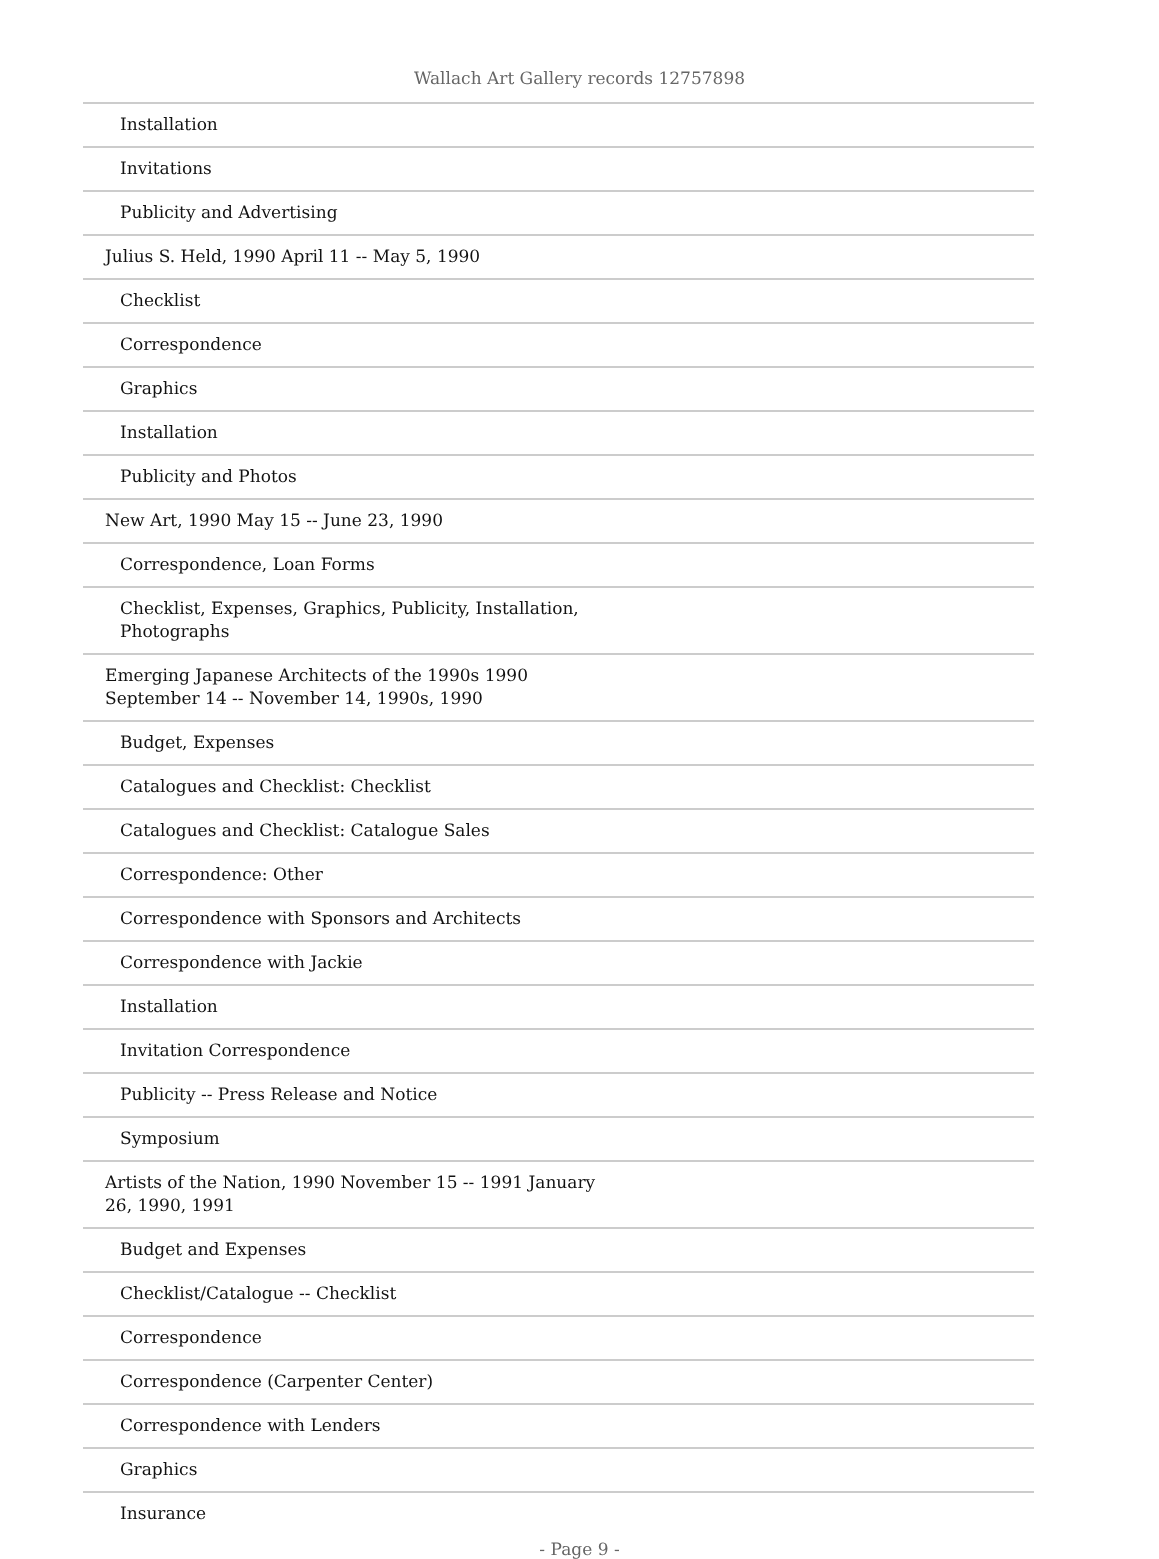Wallach Art Gallery records 12757898
| Installation |
| Invitations |
| Publicity and Advertising |
| Julius S. Held, 1990 April 11 -- May 5, 1990 |
| Checklist |
| Correspondence |
| Graphics |
| Installation |
| Publicity and Photos |
| New Art, 1990 May 15 -- June 23, 1990 |
| Correspondence, Loan Forms |
| Checklist, Expenses, Graphics, Publicity, Installation, Photographs |
| Emerging Japanese Architects of the 1990s 1990 September 14 -- November 14, 1990s, 1990 |
| Budget, Expenses |
| Catalogues and Checklist: Checklist |
| Catalogues and Checklist: Catalogue Sales |
| Correspondence: Other |
| Correspondence with Sponsors and Architects |
| Correspondence with Jackie |
| Installation |
| Invitation Correspondence |
| Publicity -- Press Release and Notice |
| Symposium |
| Artists of the Nation, 1990 November 15 -- 1991 January 26, 1990, 1991 |
| Budget and Expenses |
| Checklist/Catalogue -- Checklist |
| Correspondence |
| Correspondence (Carpenter Center) |
| Correspondence with Lenders |
| Graphics |
| Insurance |
- Page 9 -